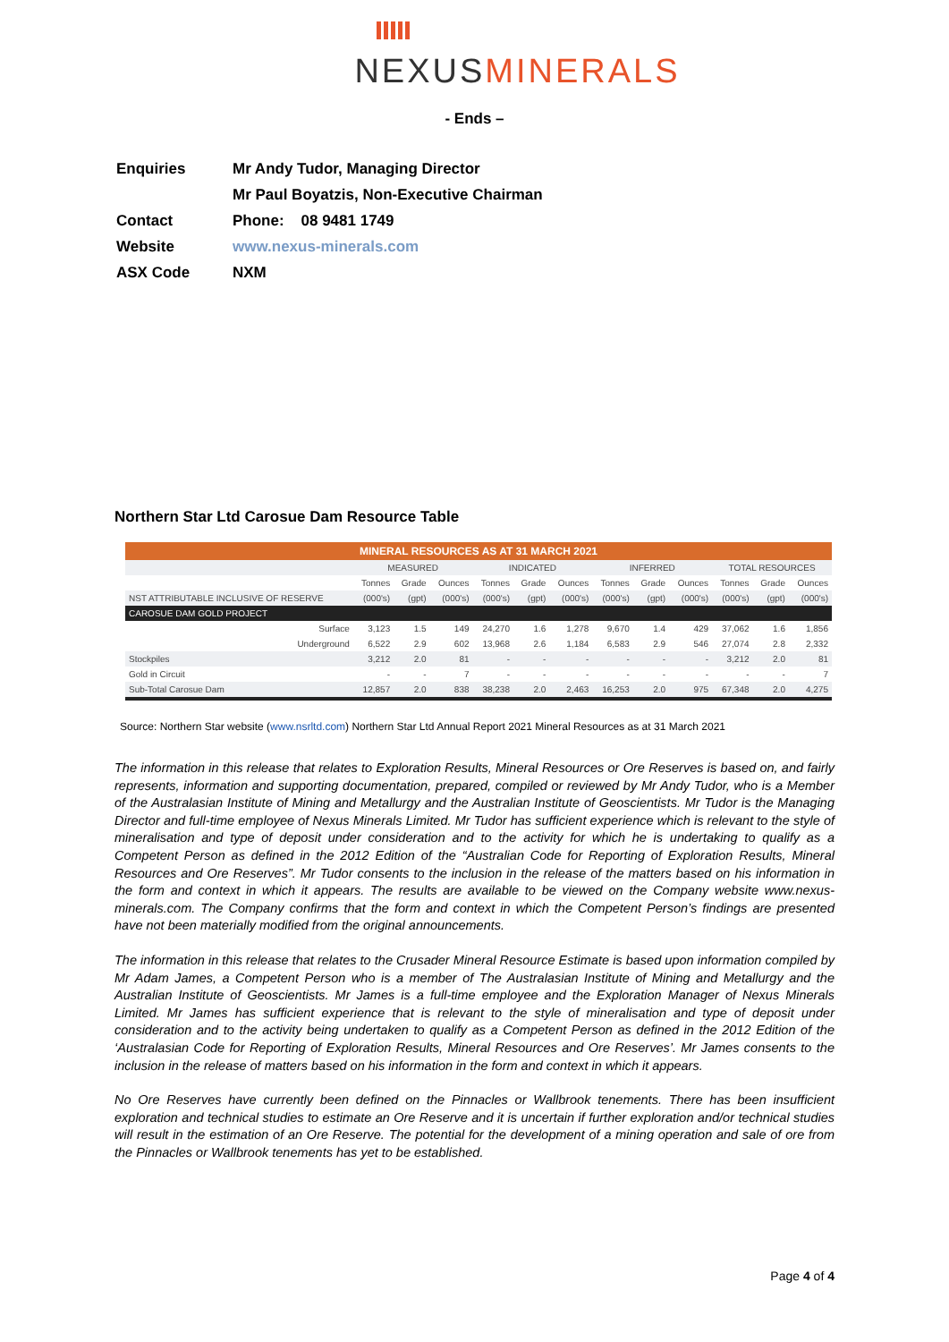NEXUSMINERALS
- Ends –
| Enquiries | Mr Andy Tudor, Managing Director |
| | Mr Paul Boyatzis, Non-Executive Chairman |
| Contact | Phone: 08 9481 1749 |
| Website | www.nexus-minerals.com |
| ASX Code | NXM |
Northern Star Ltd Carosue Dam Resource Table
| MINERAL RESOURCES AS AT 31 MARCH 2021 | | | | | | | | | | | | |
| --- | --- | --- | --- | --- | --- | --- | --- | --- | --- | --- | --- | --- |
| | MEASURED | | | INDICATED | | | INFERRED | | | TOTAL RESOURCES | | |
| | Tonnes | Grade | Ounces | Tonnes | Grade | Ounces | Tonnes | Grade | Ounces | Tonnes | Grade | Ounces |
| NST ATTRIBUTABLE INCLUSIVE OF RESERVE | (000's) | (gpt) | (000's) | (000's) | (gpt) | (000's) | (000's) | (gpt) | (000's) | (000's) | (gpt) | (000's) |
| CAROSUE DAM GOLD PROJECT | | | | | | | | | | | | |
| Surface | 3,123 | 1.5 | 149 | 24,270 | 1.6 | 1,278 | 9,670 | 1.4 | 429 | 37,062 | 1.6 | 1,856 |
| Underground | 6,522 | 2.9 | 602 | 13,968 | 2.6 | 1,184 | 6,583 | 2.9 | 546 | 27,074 | 2.8 | 2,332 |
| Stockpiles | 3,212 | 2.0 | 81 | - | - | - | - | - | - | 3,212 | 2.0 | 81 |
| Gold in Circuit | - | - | 7 | - | - | - | - | - | - | - | - | 7 |
| Sub-Total Carosue Dam | 12,857 | 2.0 | 838 | 38,238 | 2.0 | 2,463 | 16,253 | 2.0 | 975 | 67,348 | 2.0 | 4,275 |
Source: Northern Star website (www.nsrltd.com) Northern Star Ltd Annual Report 2021 Mineral Resources as at 31 March 2021
The information in this release that relates to Exploration Results, Mineral Resources or Ore Reserves is based on, and fairly represents, information and supporting documentation, prepared, compiled or reviewed by Mr Andy Tudor, who is a Member of the Australasian Institute of Mining and Metallurgy and the Australian Institute of Geoscientists. Mr Tudor is the Managing Director and full-time employee of Nexus Minerals Limited. Mr Tudor has sufficient experience which is relevant to the style of mineralisation and type of deposit under consideration and to the activity for which he is undertaking to qualify as a Competent Person as defined in the 2012 Edition of the “Australian Code for Reporting of Exploration Results, Mineral Resources and Ore Reserves”. Mr Tudor consents to the inclusion in the release of the matters based on his information in the form and context in which it appears. The results are available to be viewed on the Company website www.nexus-minerals.com. The Company confirms that the form and context in which the Competent Person’s findings are presented have not been materially modified from the original announcements.
The information in this release that relates to the Crusader Mineral Resource Estimate is based upon information compiled by Mr Adam James, a Competent Person who is a member of The Australasian Institute of Mining and Metallurgy and the Australian Institute of Geoscientists. Mr James is a full-time employee and the Exploration Manager of Nexus Minerals Limited. Mr James has sufficient experience that is relevant to the style of mineralisation and type of deposit under consideration and to the activity being undertaken to qualify as a Competent Person as defined in the 2012 Edition of the ‘Australasian Code for Reporting of Exploration Results, Mineral Resources and Ore Reserves’. Mr James consents to the inclusion in the release of matters based on his information in the form and context in which it appears.
No Ore Reserves have currently been defined on the Pinnacles or Wallbrook tenements. There has been insufficient exploration and technical studies to estimate an Ore Reserve and it is uncertain if further exploration and/or technical studies will result in the estimation of an Ore Reserve. The potential for the development of a mining operation and sale of ore from the Pinnacles or Wallbrook tenements has yet to be established.
Page 4 of 4